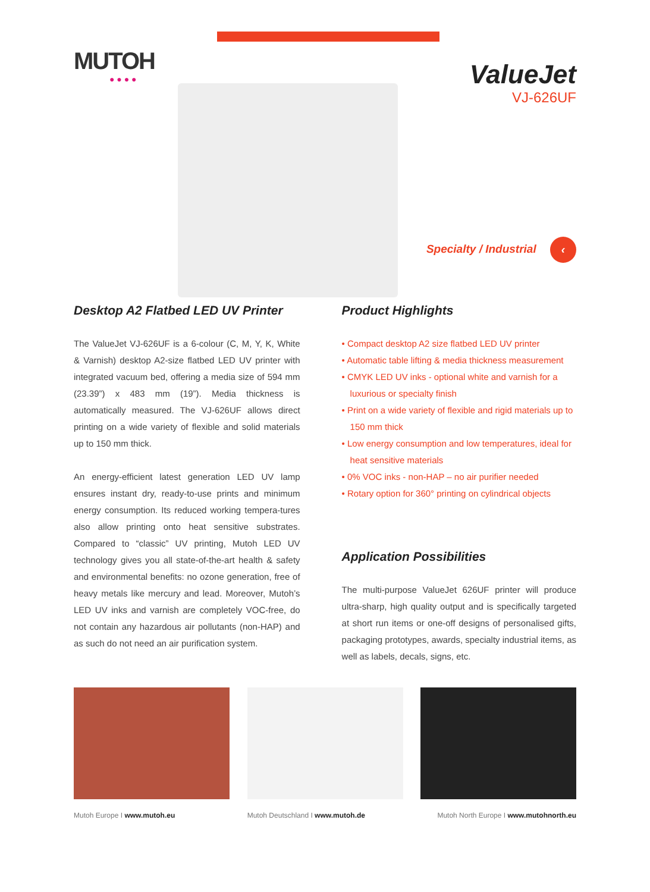MUTOH
● ● ● ●
ValueJet
VJ-626UF
Specialty / Industrial ‹
Desktop A2 Flatbed LED UV Printer
The ValueJet VJ-626UF is a 6-colour (C, M, Y, K, White & Varnish) desktop A2-size flatbed LED UV printer with integrated vacuum bed, offering a media size of 594 mm (23.39”) x 483 mm (19”). Media thickness is automatically measured. The VJ-626UF allows direct printing on a wide variety of flexible and solid materials up to 150 mm thick.
An energy-efficient latest generation LED UV lamp ensures instant dry, ready-to-use prints and minimum energy consumption. Its reduced working tempera-tures also allow printing onto heat sensitive substrates. Compared to “classic” UV printing, Mutoh LED UV technology gives you all state-of-the-art health & safety and environmental benefits: no ozone generation, free of heavy metals like mercury and lead. Moreover, Mutoh’s LED UV inks and varnish are completely VOC-free, do not contain any hazardous air pollutants (non-HAP) and as such do not need an air purification system.
Product Highlights
• Compact desktop A2 size flatbed LED UV printer
• Automatic table lifting & media thickness measurement
• CMYK LED UV inks - optional white and varnish for a luxurious or specialty finish
• Print on a wide variety of flexible and rigid materials up to 150 mm thick
• Low energy consumption and low temperatures, ideal for heat sensitive materials
• 0% VOC inks - non-HAP – no air purifier needed
• Rotary option for 360° printing on cylindrical objects
Application Possibilities
The multi-purpose ValueJet 626UF printer will produce ultra-sharp, high quality output and is specifically targeted at short run items or one-off designs of personalised gifts, packaging prototypes, awards, specialty industrial items, as well as labels, decals, signs, etc.
Mutoh Europe I www.mutoh.eu Mutoh Deutschland I www.mutoh.de Mutoh North Europe I www.mutohnorth.eu